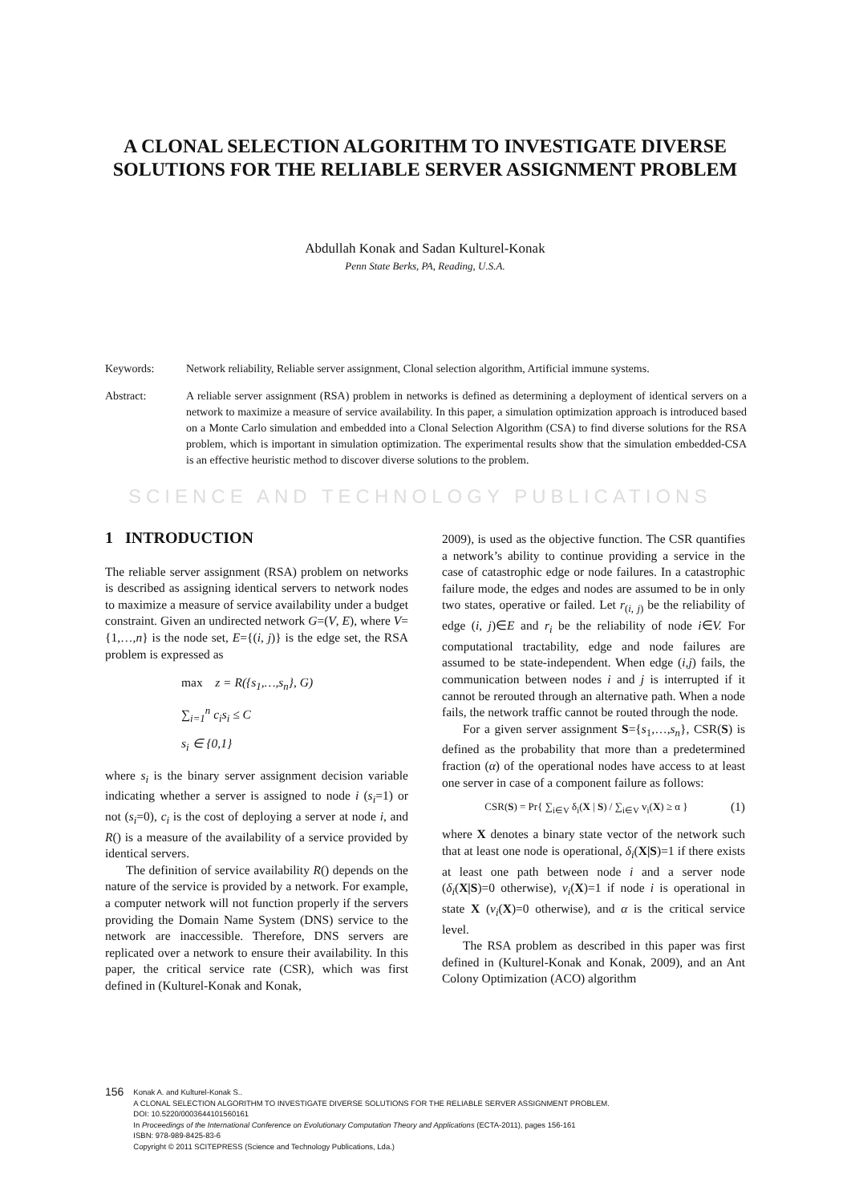A CLONAL SELECTION ALGORITHM TO INVESTIGATE DIVERSE SOLUTIONS FOR THE RELIABLE SERVER ASSIGNMENT PROBLEM
Abdullah Konak and Sadan Kulturel-Konak
Penn State Berks, PA, Reading, U.S.A.
Keywords: Network reliability, Reliable server assignment, Clonal selection algorithm, Artificial immune systems.
Abstract: A reliable server assignment (RSA) problem in networks is defined as determining a deployment of identical servers on a network to maximize a measure of service availability. In this paper, a simulation optimization approach is introduced based on a Monte Carlo simulation and embedded into a Clonal Selection Algorithm (CSA) to find diverse solutions for the RSA problem, which is important in simulation optimization. The experimental results show that the simulation embedded-CSA is an effective heuristic method to discover diverse solutions to the problem.
SCIENCE AND TECHNOLOGY PUBLICATIONS
1 INTRODUCTION
The reliable server assignment (RSA) problem on networks is described as assigning identical servers to network nodes to maximize a measure of service availability under a budget constraint. Given an undirected network G=(V, E), where V={1,…,n} is the node set, E={(i, j)} is the edge set, the RSA problem is expressed as
max z = R({s<sub>1</sub>,…,s<sub>n</sub>}, G)
∑<sub>i=1</sub><sup>n</sup> c<sub>i</sub>s<sub>i</sub> ≤ C
s<sub>i</sub> ∈ {0,1}
where s<sub>i</sub> is the binary server assignment decision variable indicating whether a server is assigned to node i (s<sub>i</sub>=1) or not (s<sub>i</sub>=0), c<sub>i</sub> is the cost of deploying a server at node i, and R() is a measure of the availability of a service provided by identical servers.
The definition of service availability R() depends on the nature of the service is provided by a network. For example, a computer network will not function properly if the servers providing the Domain Name System (DNS) service to the network are inaccessible. Therefore, DNS servers are replicated over a network to ensure their availability. In this paper, the critical service rate (CSR), which was first defined in (Kulturel-Konak and Konak,
2009), is used as the objective function. The CSR quantifies a network’s ability to continue providing a service in the case of catastrophic edge or node failures. In a catastrophic failure mode, the edges and nodes are assumed to be in only two states, operative or failed. Let r<sub>(i, j)</sub> be the reliability of edge (i, j)∈E and r<sub>i</sub> be the reliability of node i∈V. For computational tractability, edge and node failures are assumed to be state-independent. When edge (i,j) fails, the communication between nodes i and j is interrupted if it cannot be rerouted through an alternative path. When a node fails, the network traffic cannot be routed through the node.
For a given server assignment S={s<sub>1</sub>,…,s<sub>n</sub>}, CSR(S) is defined as the probability that more than a predetermined fraction (α) of the operational nodes have access to at least one server in case of a component failure as follows:
CSR(S) = Pr{ ∑<sub>i∈V</sub> δ<sub>i</sub>(X | S) / ∑<sub>i∈V</sub> v<sub>i</sub>(X) ≥ α } (1)
where X denotes a binary state vector of the network such that at least one node is operational, δ<sub>i</sub>(X|S)=1 if there exists at least one path between node i and a server node (δ<sub>i</sub>(X|S)=0 otherwise), v<sub>i</sub>(X)=1 if node i is operational in state X (v<sub>i</sub>(X)=0 otherwise), and α is the critical service level.
The RSA problem as described in this paper was first defined in (Kulturel-Konak and Konak, 2009), and an Ant Colony Optimization (ACO) algorithm
156
Konak A. and Kulturel-Konak S..
A CLONAL SELECTION ALGORITHM TO INVESTIGATE DIVERSE SOLUTIONS FOR THE RELIABLE SERVER ASSIGNMENT PROBLEM.
DOI: 10.5220/0003644101560161
In Proceedings of the International Conference on Evolutionary Computation Theory and Applications (ECTA-2011), pages 156-161
ISBN: 978-989-8425-83-6
Copyright © 2011 SCITEPRESS (Science and Technology Publications, Lda.)